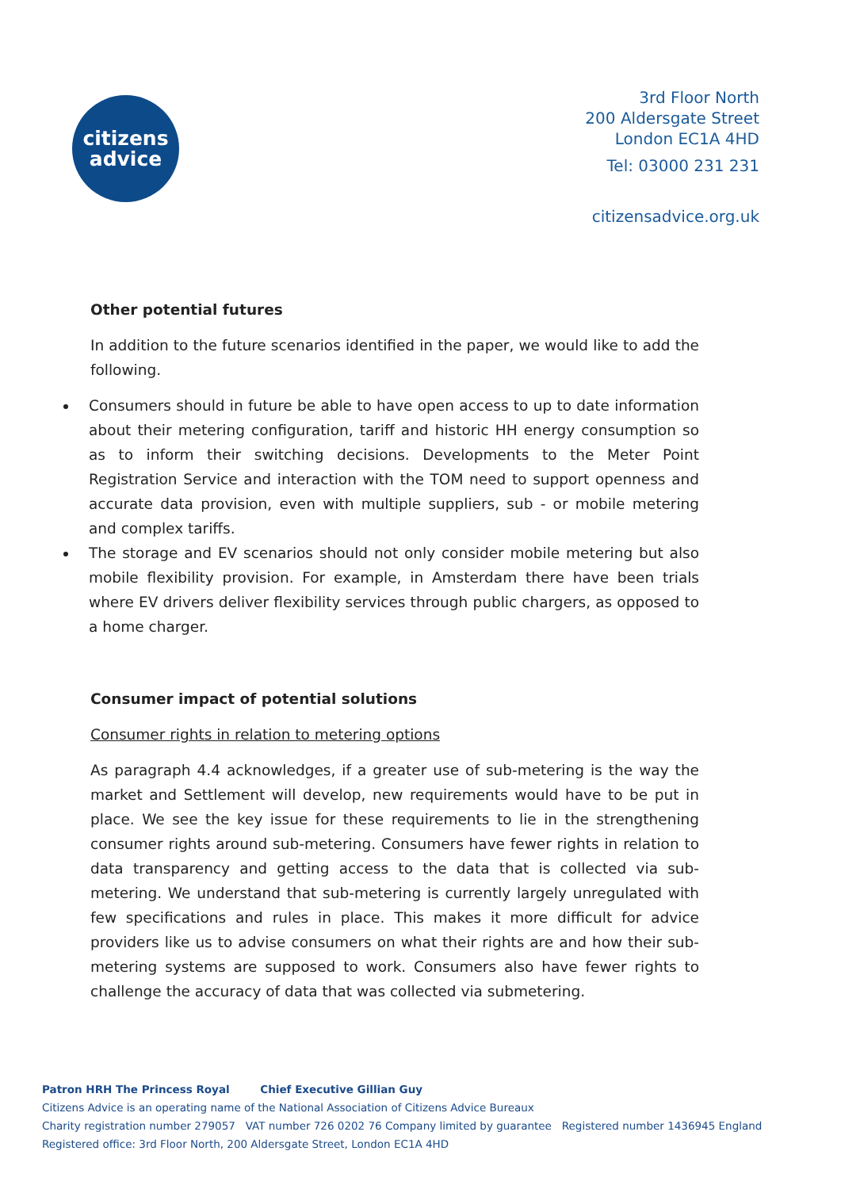citizens
advice
3rd Floor North
200 Aldersgate Street
London EC1A 4HD
Tel: 03000 231 231
citizensadvice.org.uk
Other potential futures
In addition to the future scenarios identified in the paper, we would like to add the following.
Consumers should in future be able to have open access to up to date information about their metering configuration, tariff and historic HH energy consumption so as to inform their switching decisions. Developments to the Meter Point Registration Service and interaction with the TOM need to support openness and accurate data provision, even with multiple suppliers, sub - or mobile metering and complex tariffs.
The storage and EV scenarios should not only consider mobile metering but also mobile flexibility provision. For example, in Amsterdam there have been trials where EV drivers deliver flexibility services through public chargers, as opposed to a home charger.
Consumer impact of potential solutions
Consumer rights in relation to metering options
As paragraph 4.4 acknowledges, if a greater use of sub-metering is the way the market and Settlement will develop, new requirements would have to be put in place. We see the key issue for these requirements to lie in the strengthening consumer rights around sub-metering. Consumers have fewer rights in relation to data transparency and getting access to the data that is collected via sub-metering. We understand that sub-metering is currently largely unregulated with few specifications and rules in place. This makes it more difficult for advice providers like us to advise consumers on what their rights are and how their sub-metering systems are supposed to work. Consumers also have fewer rights to challenge the accuracy of data that was collected via submetering.
Patron HRH The Princess Royal Chief Executive Gillian Guy
Citizens Advice is an operating name of the National Association of Citizens Advice Bureaux
Charity registration number 279057 VAT number 726 0202 76 Company limited by guarantee Registered number 1436945 England
Registered office: 3rd Floor North, 200 Aldersgate Street, London EC1A 4HD